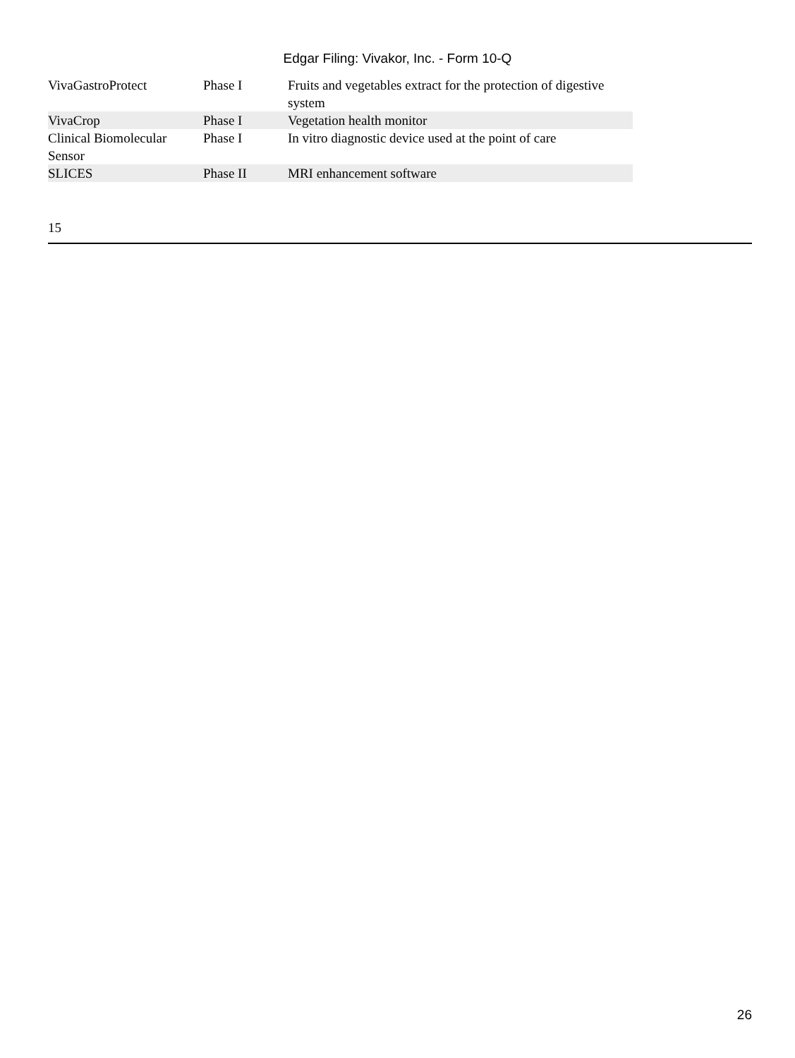Edgar Filing: Vivakor, Inc. - Form 10-Q
| VivaGastroProtect | Phase I | Fruits and vegetables extract for the protection of digestive system |
| VivaCrop | Phase I | Vegetation health monitor |
| Clinical Biomolecular Sensor | Phase I | In vitro diagnostic device used at the point of care |
| SLICES | Phase II | MRI enhancement software |
15
26